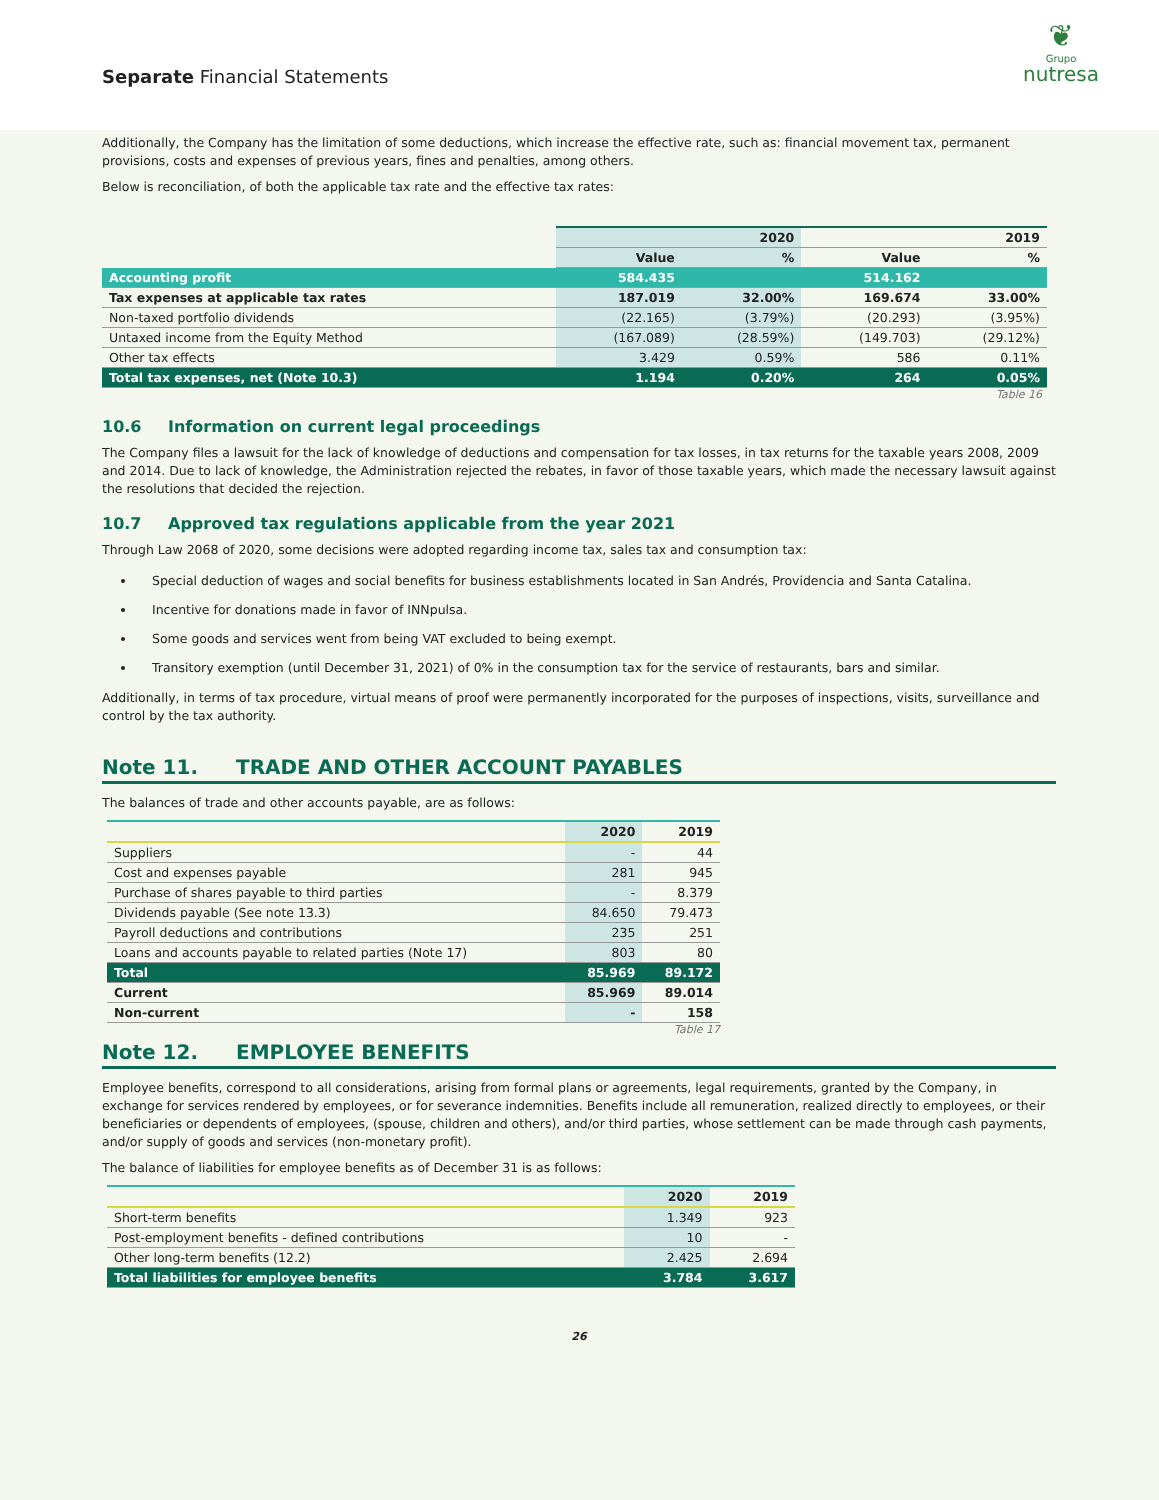Separate Financial Statements
❦
Grupo
nutresa
Additionally, the Company has the limitation of some deductions, which increase the effective rate, such as: financial movement tax, permanent provisions, costs and expenses of previous years, fines and penalties, among others.
Below is reconciliation, of both the applicable tax rate and the effective tax rates:
| | 2020 | | 2019 | |
| --- | --- | --- | --- | --- |
| | Value | % | Value | % |
| Accounting profit | 584.435 | | 514.162 | |
| Tax expenses at applicable tax rates | 187.019 | 32.00% | 169.674 | 33.00% |
| Non-taxed portfolio dividends | (22.165) | (3.79%) | (20.293) | (3.95%) |
| Untaxed income from the Equity Method | (167.089) | (28.59%) | (149.703) | (29.12%) |
| Other tax effects | 3.429 | 0.59% | 586 | 0.11% |
| Total tax expenses, net (Note 10.3) | 1.194 | 0.20% | 264 | 0.05% |
Table 16
10.6 Information on current legal proceedings
The Company files a lawsuit for the lack of knowledge of deductions and compensation for tax losses, in tax returns for the taxable years 2008, 2009 and 2014. Due to lack of knowledge, the Administration rejected the rebates, in favor of those taxable years, which made the necessary lawsuit against the resolutions that decided the rejection.
10.7 Approved tax regulations applicable from the year 2021
Through Law 2068 of 2020, some decisions were adopted regarding income tax, sales tax and consumption tax:
Special deduction of wages and social benefits for business establishments located in San Andrés, Providencia and Santa Catalina.
Incentive for donations made in favor of INNpulsa.
Some goods and services went from being VAT excluded to being exempt.
Transitory exemption (until December 31, 2021) of 0% in the consumption tax for the service of restaurants, bars and similar.
Additionally, in terms of tax procedure, virtual means of proof were permanently incorporated for the purposes of inspections, visits, surveillance and control by the tax authority.
Note 11. TRADE AND OTHER ACCOUNT PAYABLES
The balances of trade and other accounts payable, are as follows:
| | 2020 | 2019 |
| --- | --- | --- |
| Suppliers | - | 44 |
| Cost and expenses payable | 281 | 945 |
| Purchase of shares payable to third parties | - | 8.379 |
| Dividends payable (See note 13.3) | 84.650 | 79.473 |
| Payroll deductions and contributions | 235 | 251 |
| Loans and accounts payable to related parties (Note 17) | 803 | 80 |
| Total | 85.969 | 89.172 |
| Current | 85.969 | 89.014 |
| Non-current | - | 158 |
Table 17
Note 12. EMPLOYEE BENEFITS
Employee benefits, correspond to all considerations, arising from formal plans or agreements, legal requirements, granted by the Company, in exchange for services rendered by employees, or for severance indemnities. Benefits include all remuneration, realized directly to employees, or their beneficiaries or dependents of employees, (spouse, children and others), and/or third parties, whose settlement can be made through cash payments, and/or supply of goods and services (non-monetary profit).
The balance of liabilities for employee benefits as of December 31 is as follows:
| | 2020 | 2019 |
| --- | --- | --- |
| Short-term benefits | 1.349 | 923 |
| Post-employment benefits - defined contributions | 10 | - |
| Other long-term benefits (12.2) | 2.425 | 2.694 |
| Total liabilities for employee benefits | 3.784 | 3.617 |
26